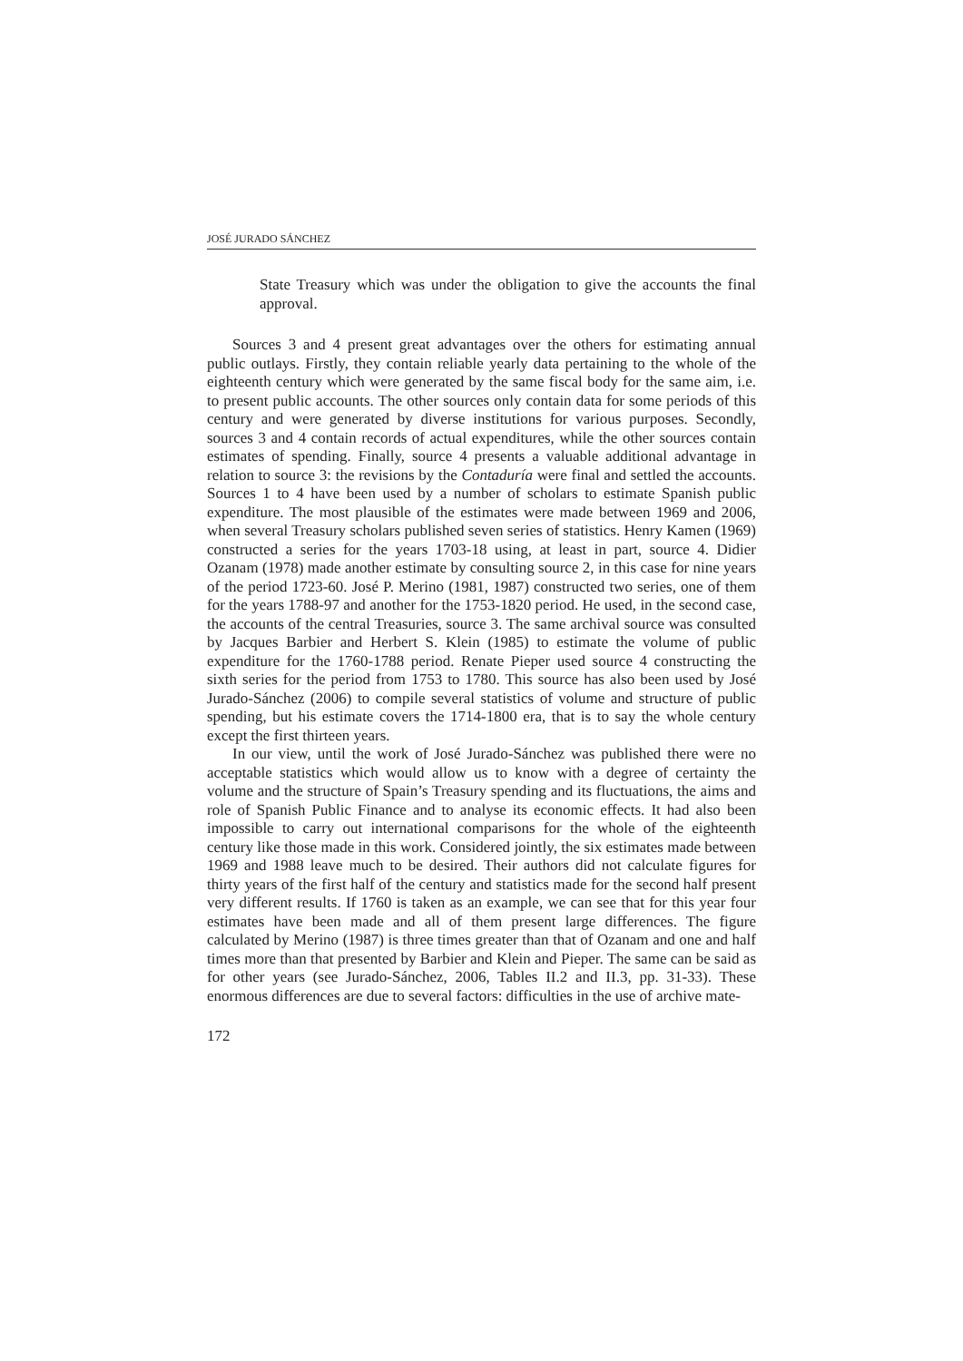JOSÉ JURADO SÁNCHEZ
State Treasury which was under the obligation to give the accounts the final approval.
Sources 3 and 4 present great advantages over the others for estimating annual public outlays. Firstly, they contain reliable yearly data pertaining to the whole of the eighteenth century which were generated by the same fiscal body for the same aim, i.e. to present public accounts. The other sources only contain data for some periods of this century and were generated by diverse institutions for various purposes. Secondly, sources 3 and 4 contain records of actual expenditures, while the other sources contain estimates of spending. Finally, source 4 presents a valuable additional advantage in relation to source 3: the revisions by the Contaduría were final and settled the accounts. Sources 1 to 4 have been used by a number of scholars to estimate Spanish public expenditure. The most plausible of the estimates were made between 1969 and 2006, when several Treasury scholars published seven series of statistics. Henry Kamen (1969) constructed a series for the years 1703-18 using, at least in part, source 4. Didier Ozanam (1978) made another estimate by consulting source 2, in this case for nine years of the period 1723-60. José P. Merino (1981, 1987) constructed two series, one of them for the years 1788-97 and another for the 1753-1820 period. He used, in the second case, the accounts of the central Treasuries, source 3. The same archival source was consulted by Jacques Barbier and Herbert S. Klein (1985) to estimate the volume of public expenditure for the 1760-1788 period. Renate Pieper used source 4 constructing the sixth series for the period from 1753 to 1780. This source has also been used by José Jurado-Sánchez (2006) to compile several statistics of volume and structure of public spending, but his estimate covers the 1714-1800 era, that is to say the whole century except the first thirteen years.
In our view, until the work of José Jurado-Sánchez was published there were no acceptable statistics which would allow us to know with a degree of certainty the volume and the structure of Spain’s Treasury spending and its fluctuations, the aims and role of Spanish Public Finance and to analyse its economic effects. It had also been impossible to carry out international comparisons for the whole of the eighteenth century like those made in this work. Considered jointly, the six estimates made between 1969 and 1988 leave much to be desired. Their authors did not calculate figures for thirty years of the first half of the century and statistics made for the second half present very different results. If 1760 is taken as an example, we can see that for this year four estimates have been made and all of them present large differences. The figure calculated by Merino (1987) is three times greater than that of Ozanam and one and half times more than that presented by Barbier and Klein and Pieper. The same can be said as for other years (see Jurado-Sánchez, 2006, Tables II.2 and II.3, pp. 31-33). These enormous differences are due to several factors: difficulties in the use of archive mate-
172